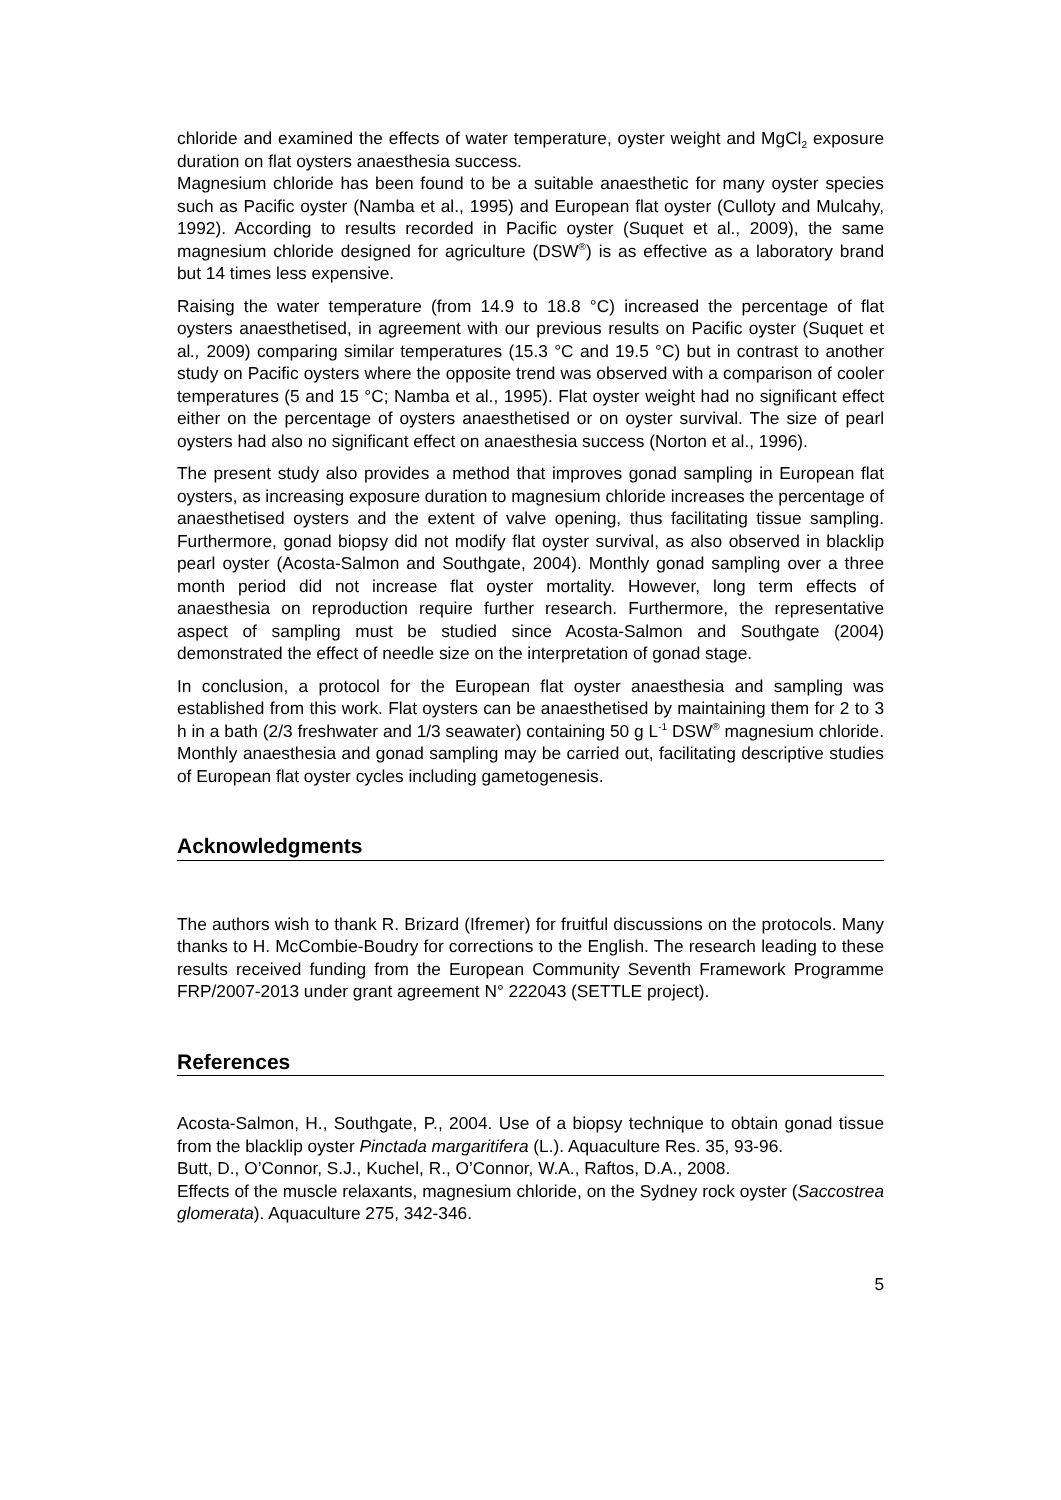chloride and examined the effects of water temperature, oyster weight and MgCl<sub>2</sub> exposure duration on flat oysters anaesthesia success.
Magnesium chloride has been found to be a suitable anaesthetic for many oyster species such as Pacific oyster (Namba et al., 1995) and European flat oyster (Culloty and Mulcahy, 1992). According to results recorded in Pacific oyster (Suquet et al., 2009), the same magnesium chloride designed for agriculture (DSW<sup>®</sup>) is as effective as a laboratory brand but 14 times less expensive.
Raising the water temperature (from 14.9 to 18.8 °C) increased the percentage of flat oysters anaesthetised, in agreement with our previous results on Pacific oyster (Suquet et al., 2009) comparing similar temperatures (15.3 °C and 19.5 °C) but in contrast to another study on Pacific oysters where the opposite trend was observed with a comparison of cooler temperatures (5 and 15 °C; Namba et al., 1995). Flat oyster weight had no significant effect either on the percentage of oysters anaesthetised or on oyster survival. The size of pearl oysters had also no significant effect on anaesthesia success (Norton et al., 1996).
The present study also provides a method that improves gonad sampling in European flat oysters, as increasing exposure duration to magnesium chloride increases the percentage of anaesthetised oysters and the extent of valve opening, thus facilitating tissue sampling. Furthermore, gonad biopsy did not modify flat oyster survival, as also observed in blacklip pearl oyster (Acosta-Salmon and Southgate, 2004). Monthly gonad sampling over a three month period did not increase flat oyster mortality. However, long term effects of anaesthesia on reproduction require further research. Furthermore, the representative aspect of sampling must be studied since Acosta-Salmon and Southgate (2004) demonstrated the effect of needle size on the interpretation of gonad stage.
In conclusion, a protocol for the European flat oyster anaesthesia and sampling was established from this work. Flat oysters can be anaesthetised by maintaining them for 2 to 3 h in a bath (2/3 freshwater and 1/3 seawater) containing 50 g L<sup>-1</sup> DSW<sup>®</sup> magnesium chloride. Monthly anaesthesia and gonad sampling may be carried out, facilitating descriptive studies of European flat oyster cycles including gametogenesis.
Acknowledgments
The authors wish to thank R. Brizard (Ifremer) for fruitful discussions on the protocols. Many thanks to H. McCombie-Boudry for corrections to the English. The research leading to these results received funding from the European Community Seventh Framework Programme FRP/2007-2013 under grant agreement N° 222043 (SETTLE project).
References
Acosta-Salmon, H., Southgate, P., 2004. Use of a biopsy technique to obtain gonad tissue from the blacklip oyster Pinctada margaritifera (L.). Aquaculture Res. 35, 93-96.
Butt, D., O’Connor, S.J., Kuchel, R., O’Connor, W.A., Raftos, D.A., 2008.
Effects of the muscle relaxants, magnesium chloride, on the Sydney rock oyster (Saccostrea glomerata). Aquaculture 275, 342-346.
5